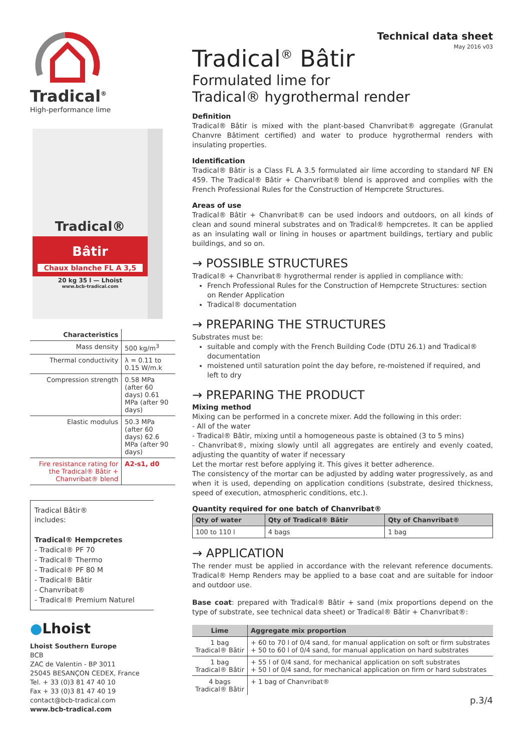Tradical<sup>®</sup>
High-performance lime
Tradical®
Bâtir
Chaux blanche FL A 3,5
20 kg 35 l — Lhoist
www.bcb-tradical.com
| Characteristics | |
| Mass density | 500 kg/m<sup>3</sup> |
| Thermal conductivity | λ = 0.11 to 0.15 W/m.k |
| Compression strength | 0.58 MPa (after 60 days) 0.61 MPa (after 90 days) |
| Elastic modulus | 50.3 MPa (after 60 days) 62.6 MPa (after 90 days) |
| Fire resistance rating for the Tradical® Bâtir + Chanvribat® blend | A2-s1, d0 |
Tradical Bâtir®
includes:
Tradical® Hempcretes
- Tradical® PF 70
- Tradical® Thermo
- Tradical® PF 80 M
- Tradical® Bâtir
- Chanvribat®
- Tradical® Premium Naturel
●Lhoist
Lhoist Southern Europe
BCB
ZAC de Valentin - BP 3011
25045 BESANÇON CEDEX, France
Tel. + 33 (0)3 81 47 40 10
Fax + 33 (0)3 81 47 40 19
contact@bcb-tradical.com
www.bcb-tradical.com
Technical data sheet
May 2016 v03
Tradical<sup>®</sup> Bâtir
Formulated lime for
Tradical® hygrothermal render
Definition
Tradical® Bâtir is mixed with the plant-based Chanvribat® aggregate (Granulat Chanvre Bâtiment certified) and water to produce hygrothermal renders with insulating properties.
Identification
Tradical® Bâtir is a Class FL A 3.5 formulated air lime according to standard NF EN 459. The Tradical® Bâtir + Chanvribat® blend is approved and complies with the French Professional Rules for the Construction of Hempcrete Structures.
Areas of use
Tradical® Bâtir + Chanvribat® can be used indoors and outdoors, on all kinds of clean and sound mineral substrates and on Tradical® hempcretes. It can be applied as an insulating wall or lining in houses or apartment buildings, tertiary and public buildings, and so on.
→ POSSIBLE STRUCTURES
Tradical® + Chanvribat® hygrothermal render is applied in compliance with:
French Professional Rules for the Construction of Hempcrete Structures: section on Render Application
Tradical® documentation
→ PREPARING THE STRUCTURES
Substrates must be:
suitable and comply with the French Building Code (DTU 26.1) and Tradical® documentation
moistened until saturation point the day before, re-moistened if required, and left to dry
→ PREPARING THE PRODUCT
Mixing method
Mixing can be performed in a concrete mixer. Add the following in this order:
- All of the water
- Tradical® Bâtir, mixing until a homogeneous paste is obtained (3 to 5 mins)
- Chanvribat®, mixing slowly until all aggregates are entirely and evenly coated, adjusting the quantity of water if necessary
Let the mortar rest before applying it. This gives it better adherence.
The consistency of the mortar can be adjusted by adding water progressively, as and when it is used, depending on application conditions (substrate, desired thickness, speed of execution, atmospheric conditions, etc.).
Quantity required for one batch of Chanvribat®
| Qty of water | Qty of Tradical® Bâtir | Qty of Chanvribat® |
| --- | --- | --- |
| 100 to 110 l | 4 bags | 1 bag |
→ APPLICATION
The render must be applied in accordance with the relevant reference documents. Tradical® Hemp Renders may be applied to a base coat and are suitable for indoor and outdoor use.
Base coat: prepared with Tradical® Bâtir + sand (mix proportions depend on the type of substrate, see technical data sheet) or Tradical® Bâtir + Chanvribat®:
| Lime | Aggregate mix proportion |
| --- | --- |
| 1 bag Tradical® Bâtir | + 60 to 70 l of 0/4 sand, for manual application on soft or firm substrates + 50 to 60 l of 0/4 sand, for manual application on hard substrates |
| 1 bag Tradical® Bâtir | + 55 l of 0/4 sand, for mechanical application on soft substrates + 50 l of 0/4 sand, for mechanical application on firm or hard substrates |
| 4 bags Tradical® Bâtir | + 1 bag of Chanvribat® |
p.3/4